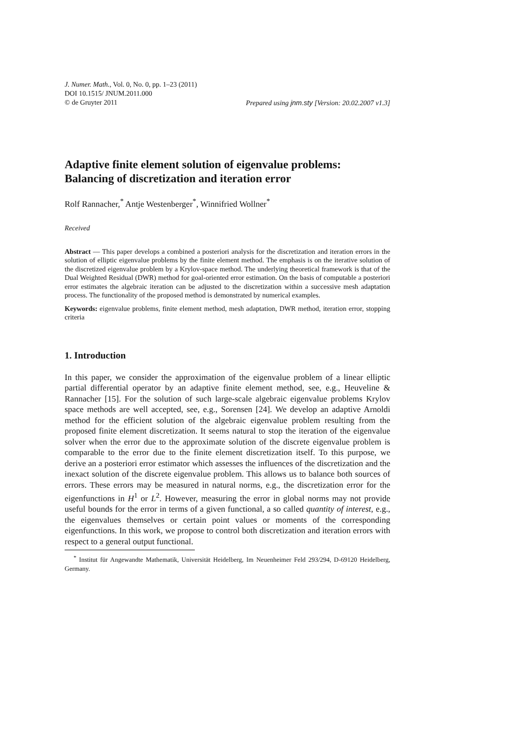J. Numer. Math., Vol. 0, No. 0, pp. 1–23 (2011)
DOI 10.1515/ JNUM.2011.000
© de Gruyter 2011 Prepared using jnm.sty [Version: 20.02.2007 v1.3]
Adaptive finite element solution of eigenvalue problems: Balancing of discretization and iteration error
Rolf Rannacher,<sup>*</sup> Antje Westenberger<sup>*</sup>, Winnifried Wollner<sup>*</sup>
Received
Abstract — This paper develops a combined a posteriori analysis for the discretization and iteration errors in the solution of elliptic eigenvalue problems by the finite element method. The emphasis is on the iterative solution of the discretized eigenvalue problem by a Krylov-space method. The underlying theoretical framework is that of the Dual Weighted Residual (DWR) method for goal-oriented error estimation. On the basis of computable a posteriori error estimates the algebraic iteration can be adjusted to the discretization within a successive mesh adaptation process. The functionality of the proposed method is demonstrated by numerical examples.
Keywords: eigenvalue problems, finite element method, mesh adaptation, DWR method, iteration error, stopping criteria
1. Introduction
In this paper, we consider the approximation of the eigenvalue problem of a linear elliptic partial differential operator by an adaptive finite element method, see, e.g., Heuveline & Rannacher [15]. For the solution of such large-scale algebraic eigenvalue problems Krylov space methods are well accepted, see, e.g., Sorensen [24]. We develop an adaptive Arnoldi method for the efficient solution of the algebraic eigenvalue problem resulting from the proposed finite element discretization. It seems natural to stop the iteration of the eigenvalue solver when the error due to the approximate solution of the discrete eigenvalue problem is comparable to the error due to the finite element discretization itself. To this purpose, we derive an a posteriori error estimator which assesses the influences of the discretization and the inexact solution of the discrete eigenvalue problem. This allows us to balance both sources of errors. These errors may be measured in natural norms, e.g., the discretization error for the eigenfunctions in H<sup>1</sup> or L<sup>2</sup>. However, measuring the error in global norms may not provide useful bounds for the error in terms of a given functional, a so called quantity of interest, e.g., the eigenvalues themselves or certain point values or moments of the corresponding eigenfunctions. In this work, we propose to control both discretization and iteration errors with respect to a general output functional.
<sup>*</sup> Institut für Angewandte Mathematik, Universität Heidelberg, Im Neuenheimer Feld 293/294, D-69120 Heidelberg, Germany.